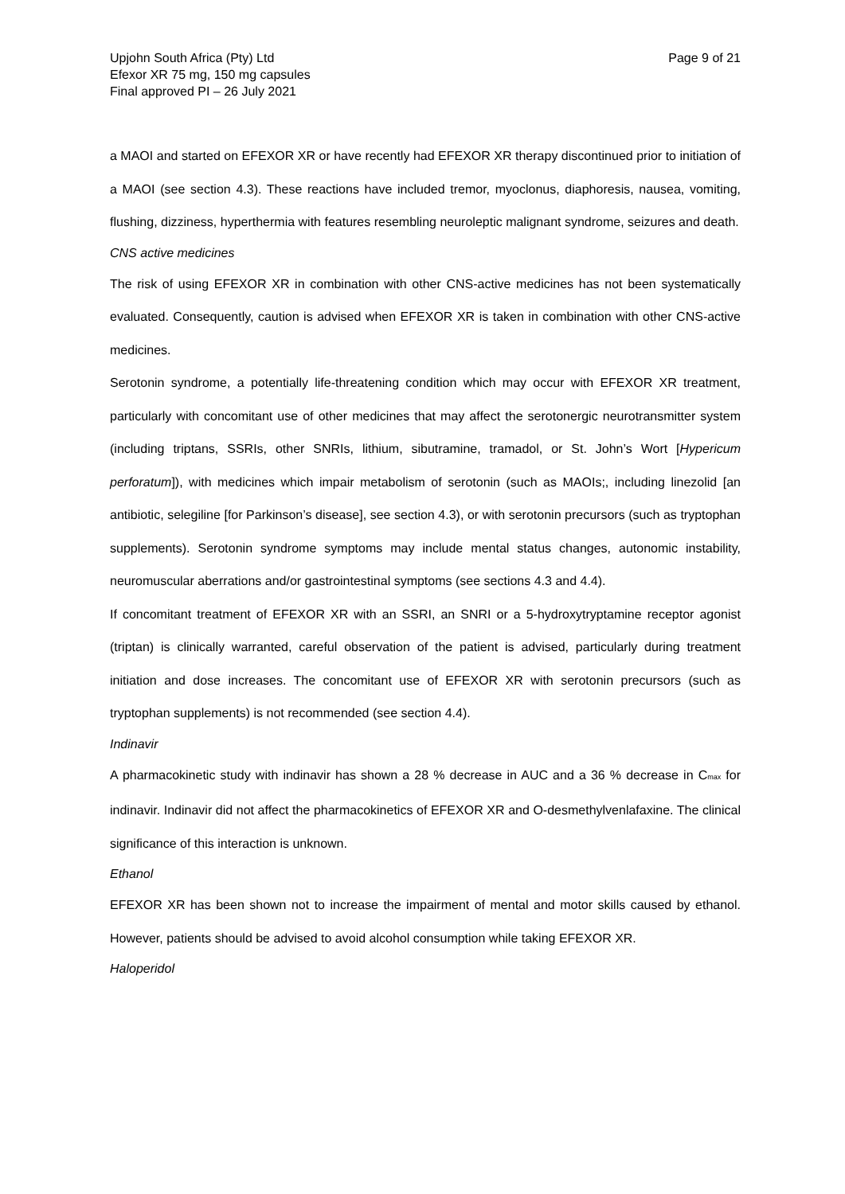Upjohn South Africa (Pty) Ltd
Efexor XR 75 mg, 150 mg capsules
Final approved PI – 26 July 2021
Page 9 of 21
a MAOI and started on EFEXOR XR or have recently had EFEXOR XR therapy discontinued prior to initiation of a MAOI (see section 4.3). These reactions have included tremor, myoclonus, diaphoresis, nausea, vomiting, flushing, dizziness, hyperthermia with features resembling neuroleptic malignant syndrome, seizures and death.
CNS active medicines
The risk of using EFEXOR XR in combination with other CNS-active medicines has not been systematically evaluated. Consequently, caution is advised when EFEXOR XR is taken in combination with other CNS-active medicines.
Serotonin syndrome, a potentially life-threatening condition which may occur with EFEXOR XR treatment, particularly with concomitant use of other medicines that may affect the serotonergic neurotransmitter system (including triptans, SSRIs, other SNRIs, lithium, sibutramine, tramadol, or St. John’s Wort [Hypericum perforatum]), with medicines which impair metabolism of serotonin (such as MAOIs;, including linezolid [an antibiotic, selegiline [for Parkinson’s disease], see section 4.3), or with serotonin precursors (such as tryptophan supplements). Serotonin syndrome symptoms may include mental status changes, autonomic instability, neuromuscular aberrations and/or gastrointestinal symptoms (see sections 4.3 and 4.4).
If concomitant treatment of EFEXOR XR with an SSRI, an SNRI or a 5-hydroxytryptamine receptor agonist (triptan) is clinically warranted, careful observation of the patient is advised, particularly during treatment initiation and dose increases. The concomitant use of EFEXOR XR with serotonin precursors (such as tryptophan supplements) is not recommended (see section 4.4).
Indinavir
A pharmacokinetic study with indinavir has shown a 28 % decrease in AUC and a 36 % decrease in C<sub>max</sub> for indinavir. Indinavir did not affect the pharmacokinetics of EFEXOR XR and O-desmethylvenlafaxine. The clinical significance of this interaction is unknown.
Ethanol
EFEXOR XR has been shown not to increase the impairment of mental and motor skills caused by ethanol. However, patients should be advised to avoid alcohol consumption while taking EFEXOR XR.
Haloperidol